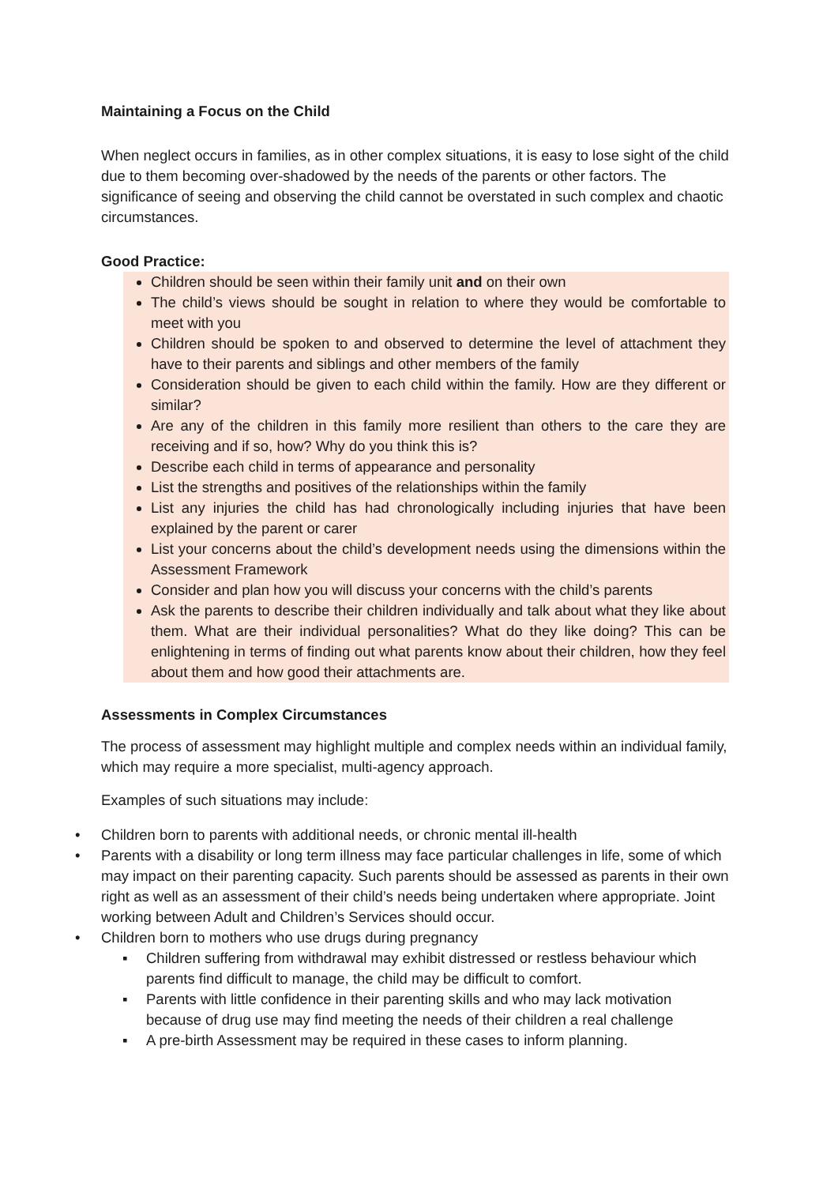Maintaining a Focus on the Child
When neglect occurs in families, as in other complex situations, it is easy to lose sight of the child due to them becoming over-shadowed by the needs of the parents or other factors. The significance of seeing and observing the child cannot be overstated in such complex and chaotic circumstances.
Good Practice:
Children should be seen within their family unit and on their own
The child’s views should be sought in relation to where they would be comfortable to meet with you
Children should be spoken to and observed to determine the level of attachment they have to their parents and siblings and other members of the family
Consideration should be given to each child within the family. How are they different or similar?
Are any of the children in this family more resilient than others to the care they are receiving and if so, how? Why do you think this is?
Describe each child in terms of appearance and personality
List the strengths and positives of the relationships within the family
List any injuries the child has had chronologically including injuries that have been explained by the parent or carer
List your concerns about the child’s development needs using the dimensions within the Assessment Framework
Consider and plan how you will discuss your concerns with the child’s parents
Ask the parents to describe their children individually and talk about what they like about them. What are their individual personalities? What do they like doing? This can be enlightening in terms of finding out what parents know about their children, how they feel about them and how good their attachments are.
Assessments in Complex Circumstances
The process of assessment may highlight multiple and complex needs within an individual family, which may require a more specialist, multi-agency approach.
Examples of such situations may include:
• Children born to parents with additional needs, or chronic mental ill-health
• Parents with a disability or long term illness may face particular challenges in life, some of which may impact on their parenting capacity. Such parents should be assessed as parents in their own right as well as an assessment of their child’s needs being undertaken where appropriate. Joint working between Adult and Children’s Services should occur.
• Children born to mothers who use drugs during pregnancy
▪ Children suffering from withdrawal may exhibit distressed or restless behaviour which parents find difficult to manage, the child may be difficult to comfort.
▪ Parents with little confidence in their parenting skills and who may lack motivation because of drug use may find meeting the needs of their children a real challenge
▪ A pre-birth Assessment may be required in these cases to inform planning.